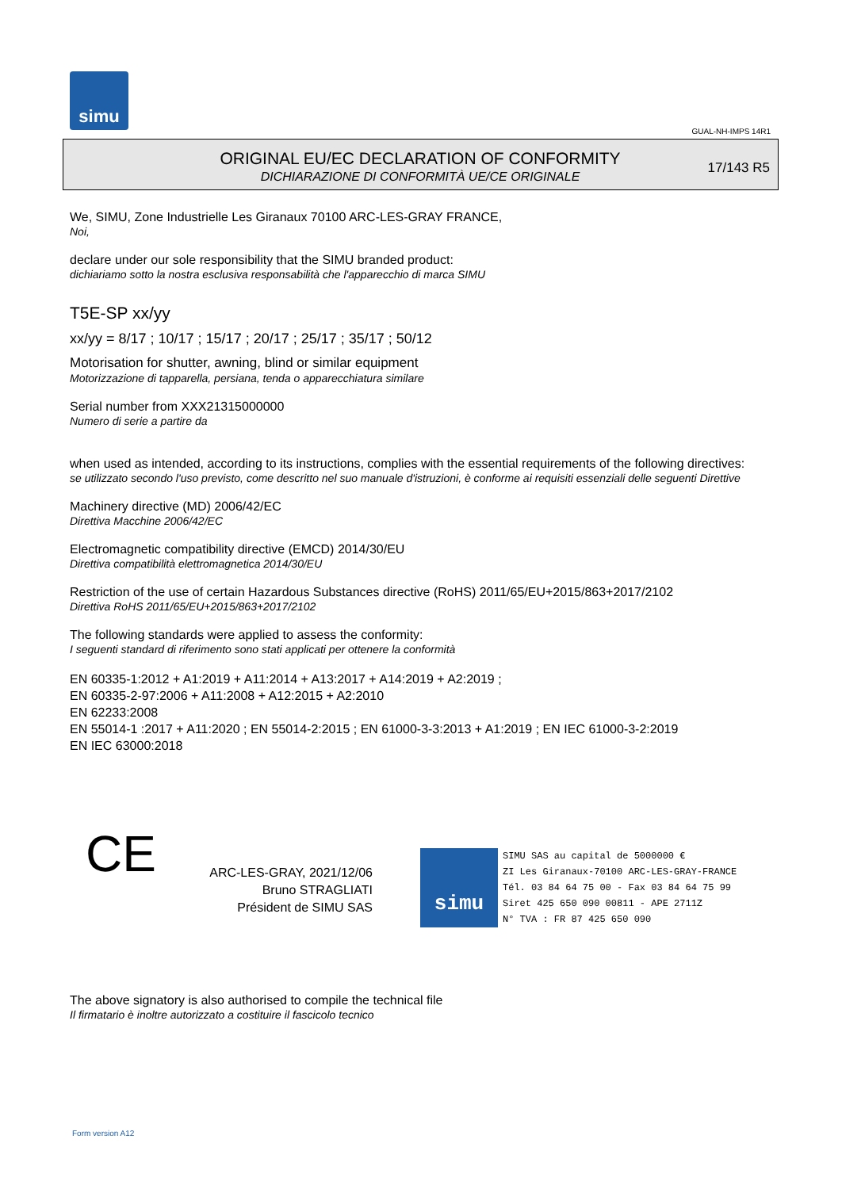simu
GUAL-NH-IMPS 14R1
ORIGINAL EU/EC DECLARATION OF CONFORMITY
DICHIARAZIONE DI CONFORMITÀ UE/CE ORIGINALE
17/143 R5
We, SIMU, Zone Industrielle Les Giranaux 70100 ARC-LES-GRAY FRANCE,
Noi,
declare under our sole responsibility that the SIMU branded product:
dichiariamo sotto la nostra esclusiva responsabilità che l'apparecchio di marca SIMU
T5E-SP xx/yy
xx/yy = 8/17 ; 10/17 ; 15/17 ; 20/17 ; 25/17 ; 35/17 ; 50/12
Motorisation for shutter, awning, blind or similar equipment
Motorizzazione di tapparella, persiana, tenda o apparecchiatura similare
Serial number from XXX21315000000
Numero di serie a partire da
when used as intended, according to its instructions, complies with the essential requirements of the following directives:
se utilizzato secondo l'uso previsto, come descritto nel suo manuale d'istruzioni, è conforme ai requisiti essenziali delle seguenti Direttive
Machinery directive (MD) 2006/42/EC
Direttiva Macchine 2006/42/EC
Electromagnetic compatibility directive (EMCD) 2014/30/EU
Direttiva compatibilità elettromagnetica 2014/30/EU
Restriction of the use of certain Hazardous Substances directive (RoHS) 2011/65/EU+2015/863+2017/2102
Direttiva RoHS 2011/65/EU+2015/863+2017/2102
The following standards were applied to assess the conformity:
I seguenti standard di riferimento sono stati applicati per ottenere la conformità
EN 60335-1:2012 + A1:2019 + A11:2014 + A13:2017 + A14:2019 + A2:2019 ;
EN 60335-2-97:2006 + A11:2008 + A12:2015 + A2:2010
EN 62233:2008
EN 55014-1 :2017 + A11:2020 ; EN 55014-2:2015 ; EN 61000-3-3:2013 + A1:2019 ; EN IEC 61000-3-2:2019
EN IEC 63000:2018
CE
ARC-LES-GRAY, 2021/12/06
Bruno STRAGLIATI
Président de SIMU SAS
simu SIMU SAS au capital de 5000000 €
ZI Les Giranaux-70100 ARC-LES-GRAY-FRANCE
Tél. 03 84 64 75 00 - Fax 03 84 64 75 99
Siret 425 650 090 00811 - APE 2711Z
N° TVA : FR 87 425 650 090
The above signatory is also authorised to compile the technical file
Il firmatario è inoltre autorizzato a costituire il fascicolo tecnico
Form version A12